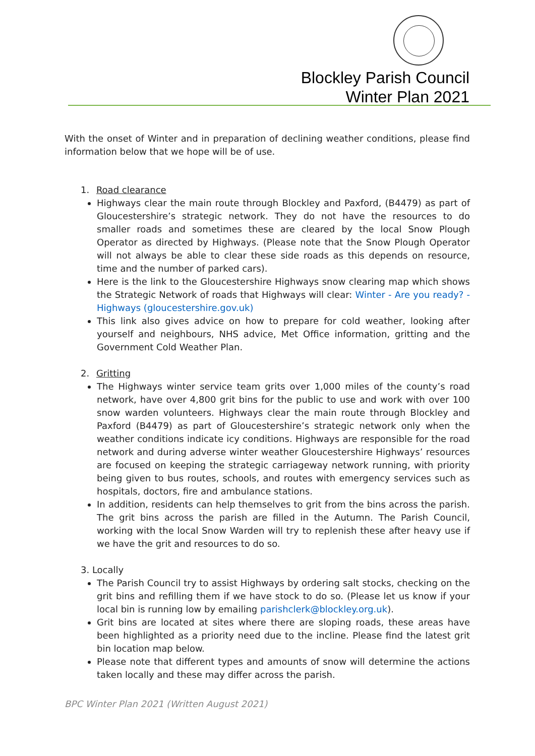Blockley Parish Council
Winter Plan 2021
With the onset of Winter and in preparation of declining weather conditions, please find information below that we hope will be of use.
1. Road clearance
Highways clear the main route through Blockley and Paxford, (B4479) as part of Gloucestershire’s strategic network. They do not have the resources to do smaller roads and sometimes these are cleared by the local Snow Plough Operator as directed by Highways. (Please note that the Snow Plough Operator will not always be able to clear these side roads as this depends on resource, time and the number of parked cars).
Here is the link to the Gloucestershire Highways snow clearing map which shows the Strategic Network of roads that Highways will clear: Winter - Are you ready? - Highways (gloucestershire.gov.uk)
This link also gives advice on how to prepare for cold weather, looking after yourself and neighbours, NHS advice, Met Office information, gritting and the Government Cold Weather Plan.
2. Gritting
The Highways winter service team grits over 1,000 miles of the county’s road network, have over 4,800 grit bins for the public to use and work with over 100 snow warden volunteers. Highways clear the main route through Blockley and Paxford (B4479) as part of Gloucestershire’s strategic network only when the weather conditions indicate icy conditions. Highways are responsible for the road network and during adverse winter weather Gloucestershire Highways’ resources are focused on keeping the strategic carriageway network running, with priority being given to bus routes, schools, and routes with emergency services such as hospitals, doctors, fire and ambulance stations.
In addition, residents can help themselves to grit from the bins across the parish. The grit bins across the parish are filled in the Autumn. The Parish Council, working with the local Snow Warden will try to replenish these after heavy use if we have the grit and resources to do so.
3. Locally
The Parish Council try to assist Highways by ordering salt stocks, checking on the grit bins and refilling them if we have stock to do so. (Please let us know if your local bin is running low by emailing parishclerk@blockley.org.uk).
Grit bins are located at sites where there are sloping roads, these areas have been highlighted as a priority need due to the incline. Please find the latest grit bin location map below.
Please note that different types and amounts of snow will determine the actions taken locally and these may differ across the parish.
BPC Winter Plan 2021 (Written August 2021)